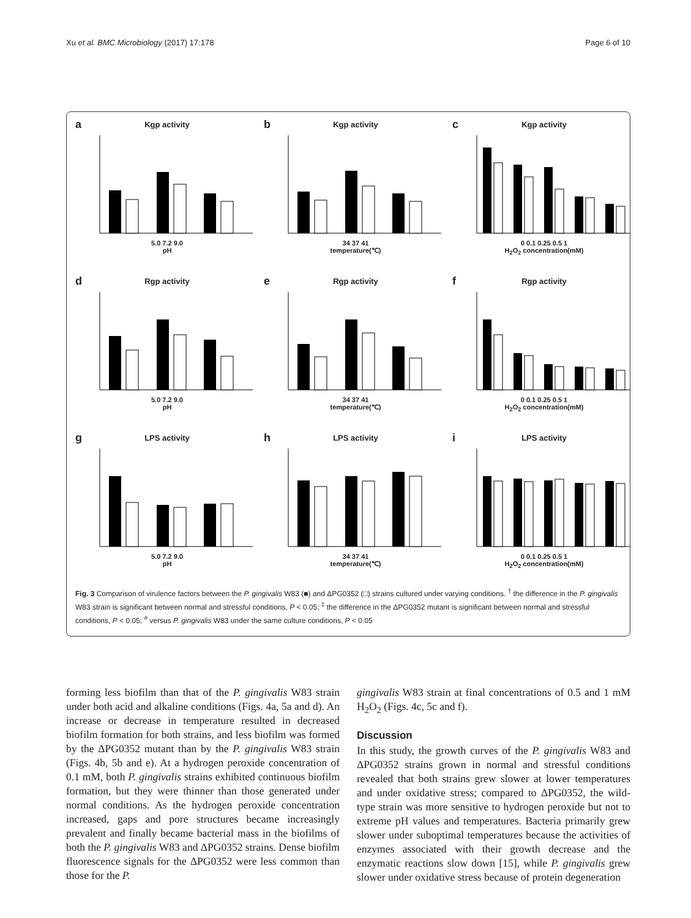Xu et al. BMC Microbiology (2017) 17:178 Page 6 of 10
a
Kgp activity
5.0 7.2 9.0
pH
b
Kgp activity
34 37 41
temperature(℃)
c
Kgp activity
0 0.1 0.25 0.5 1
H<sub>2</sub>O<sub>2</sub> concentration(mM)
d
Rgp activity
5.0 7.2 9.0
pH
e
Rgp activity
34 37 41
temperature(℃)
f
Rgp activity
0 0.1 0.25 0.5 1
H<sub>2</sub>O<sub>2</sub> concentration(mM)
g
LPS activity
5.0 7.2 9.0
pH
h
LPS activity
34 37 41
temperature(℃)
i
LPS activity
0 0.1 0.25 0.5 1
H<sub>2</sub>O<sub>2</sub> concentration(mM)
Fig. 3 Comparison of virulence factors between the P. gingivalis W83 (■) and ΔPG0352 (□) strains cultured under varying conditions. <sup>†</sup> the difference in the P. gingivalis W83 strain is significant between normal and stressful conditions, P < 0.05; <sup>‡</sup> the difference in the ΔPG0352 mutant is significant between normal and stressful conditions, P < 0.05; <sup>#</sup> versus P. gingivalis W83 under the same culture conditions, P < 0.05
forming less biofilm than that of the P. gingivalis W83 strain under both acid and alkaline conditions (Figs. 4a, 5a and d). An increase or decrease in temperature resulted in decreased biofilm formation for both strains, and less biofilm was formed by the ΔPG0352 mutant than by the P. gingivalis W83 strain (Figs. 4b, 5b and e). At a hydrogen peroxide concentration of 0.1 mM, both P. gingivalis strains exhibited continuous biofilm formation, but they were thinner than those generated under normal conditions. As the hydrogen peroxide concentration increased, gaps and pore structures became increasingly prevalent and finally became bacterial mass in the biofilms of both the P. gingivalis W83 and ΔPG0352 strains. Dense biofilm fluorescence signals for the ΔPG0352 were less common than those for the P.
gingivalis W83 strain at final concentrations of 0.5 and 1 mM H<sub>2</sub>O<sub>2</sub> (Figs. 4c, 5c and f).
Discussion
In this study, the growth curves of the P. gingivalis W83 and ΔPG0352 strains grown in normal and stressful conditions revealed that both strains grew slower at lower temperatures and under oxidative stress; compared to ΔPG0352, the wild-type strain was more sensitive to hydrogen peroxide but not to extreme pH values and temperatures. Bacteria primarily grew slower under suboptimal temperatures because the activities of enzymes associated with their growth decrease and the enzymatic reactions slow down [15], while P. gingivalis grew slower under oxidative stress because of protein degeneration